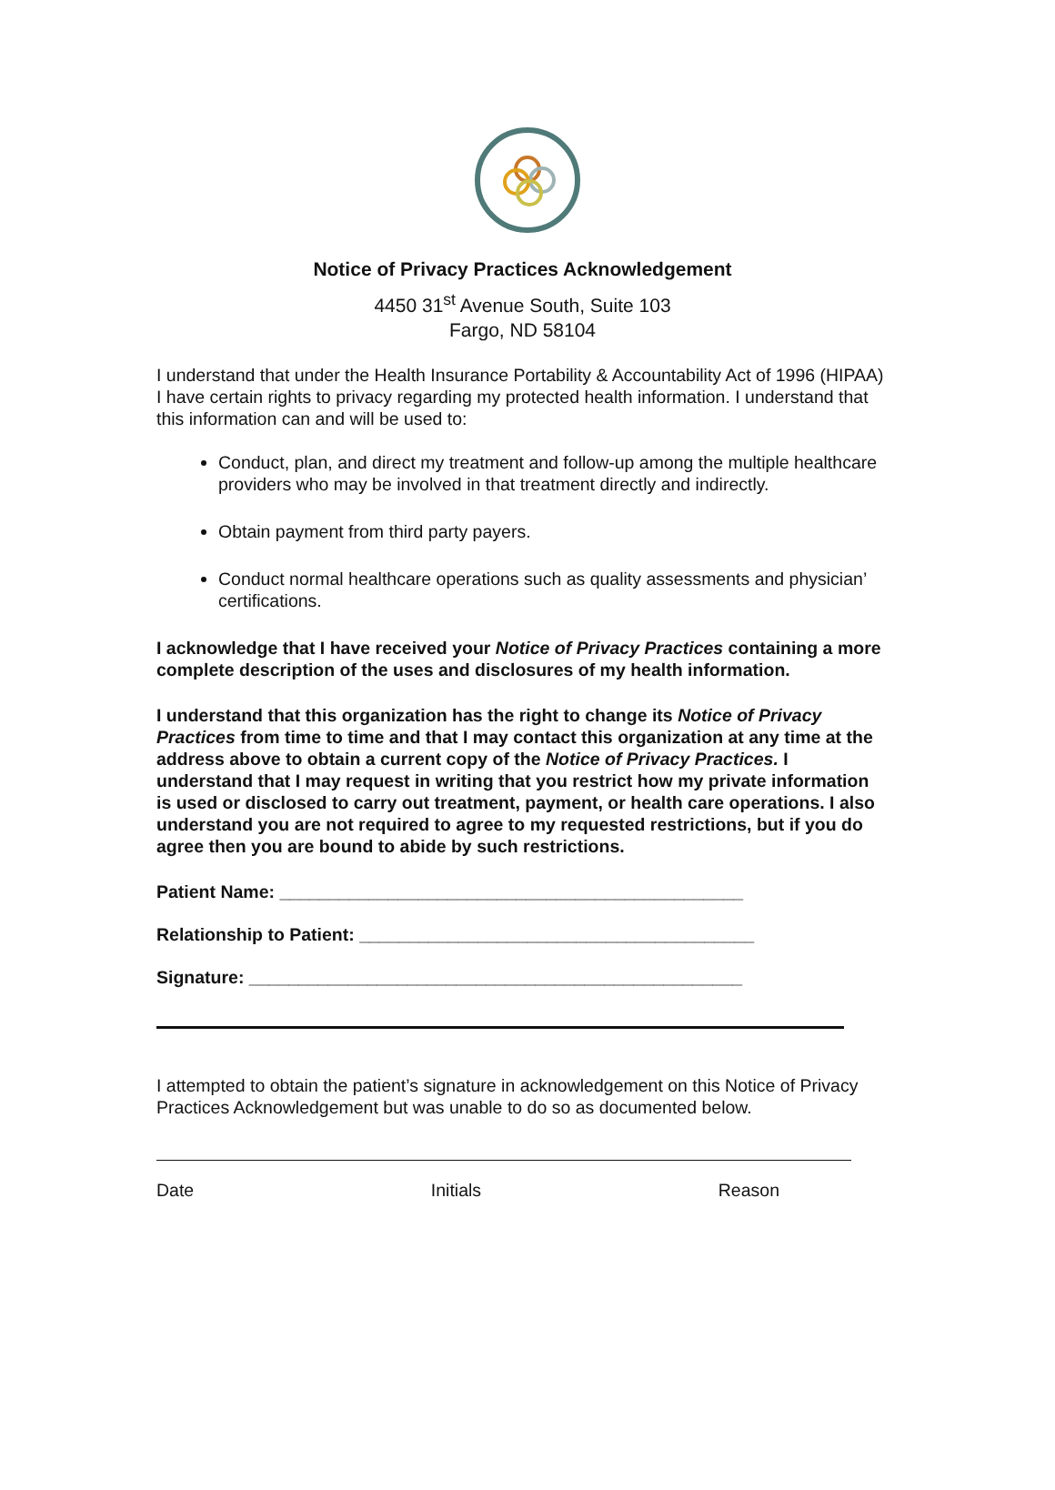Notice of Privacy Practices Acknowledgement
4450 31<sup>st</sup> Avenue South, Suite 103
Fargo, ND 58104
I understand that under the Health Insurance Portability & Accountability Act of 1996 (HIPAA) I have certain rights to privacy regarding my protected health information. I understand that this information can and will be used to:
Conduct, plan, and direct my treatment and follow-up among the multiple healthcare providers who may be involved in that treatment directly and indirectly.
Obtain payment from third party payers.
Conduct normal healthcare operations such as quality assessments and physician’ certifications.
I acknowledge that I have received your Notice of Privacy Practices containing a more complete description of the uses and disclosures of my health information.
I understand that this organization has the right to change its Notice of Privacy Practices from time to time and that I may contact this organization at any time at the address above to obtain a current copy of the Notice of Privacy Practices. I understand that I may request in writing that you restrict how my private information is used or disclosed to carry out treatment, payment, or health care operations. I also understand you are not required to agree to my requested restrictions, but if you do agree then you are bound to abide by such restrictions.
Patient Name: _______________________________________________
Relationship to Patient: ________________________________________
Signature: __________________________________________________
I attempted to obtain the patient’s signature in acknowledgement on this Notice of Privacy Practices Acknowledgement but was unable to do so as documented below.
Date Initials Reason